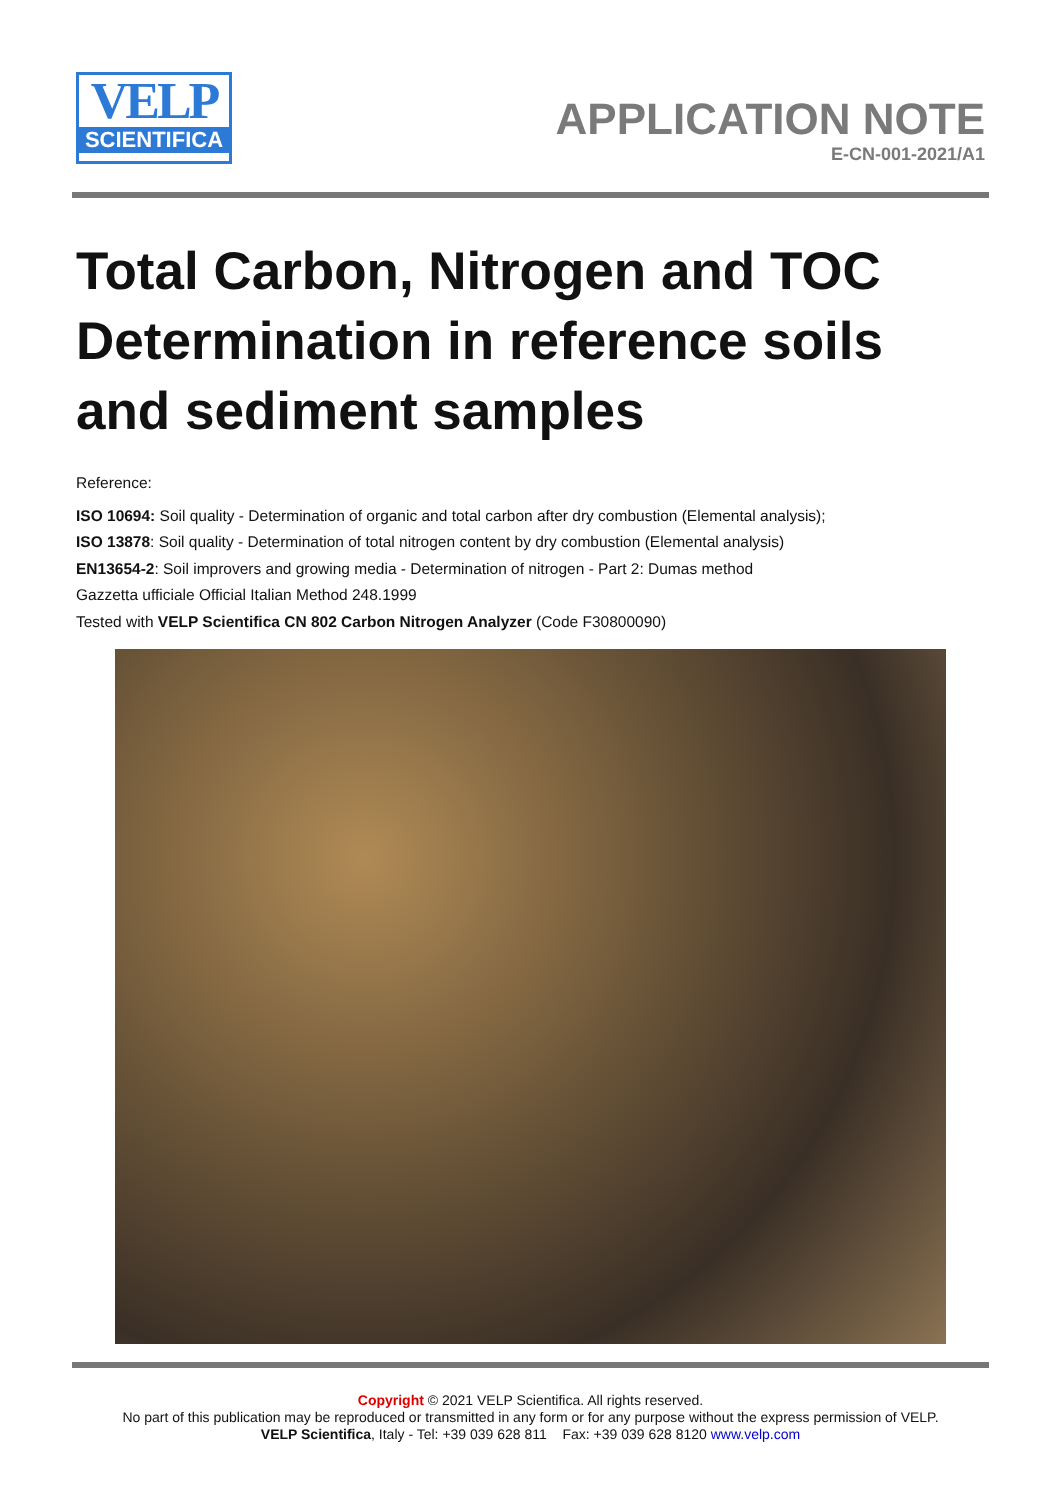VELP
SCIENTIFICA
APPLICATION NOTE
E-CN-001-2021/A1
Total Carbon, Nitrogen and TOC Determination in reference soils and sediment samples
Reference:
ISO 10694: Soil quality - Determination of organic and total carbon after dry combustion (Elemental analysis);
ISO 13878: Soil quality - Determination of total nitrogen content by dry combustion (Elemental analysis)
EN13654-2: Soil improvers and growing media - Determination of nitrogen - Part 2: Dumas method
Gazzetta ufficiale Official Italian Method 248.1999
Tested with VELP Scientifica CN 802 Carbon Nitrogen Analyzer (Code F30800090)
Copyright © 2021 VELP Scientifica. All rights reserved.
No part of this publication may be reproduced or transmitted in any form or for any purpose without the express permission of VELP.
VELP Scientifica, Italy - Tel: +39 039 628 811 Fax: +39 039 628 8120 www.velp.com